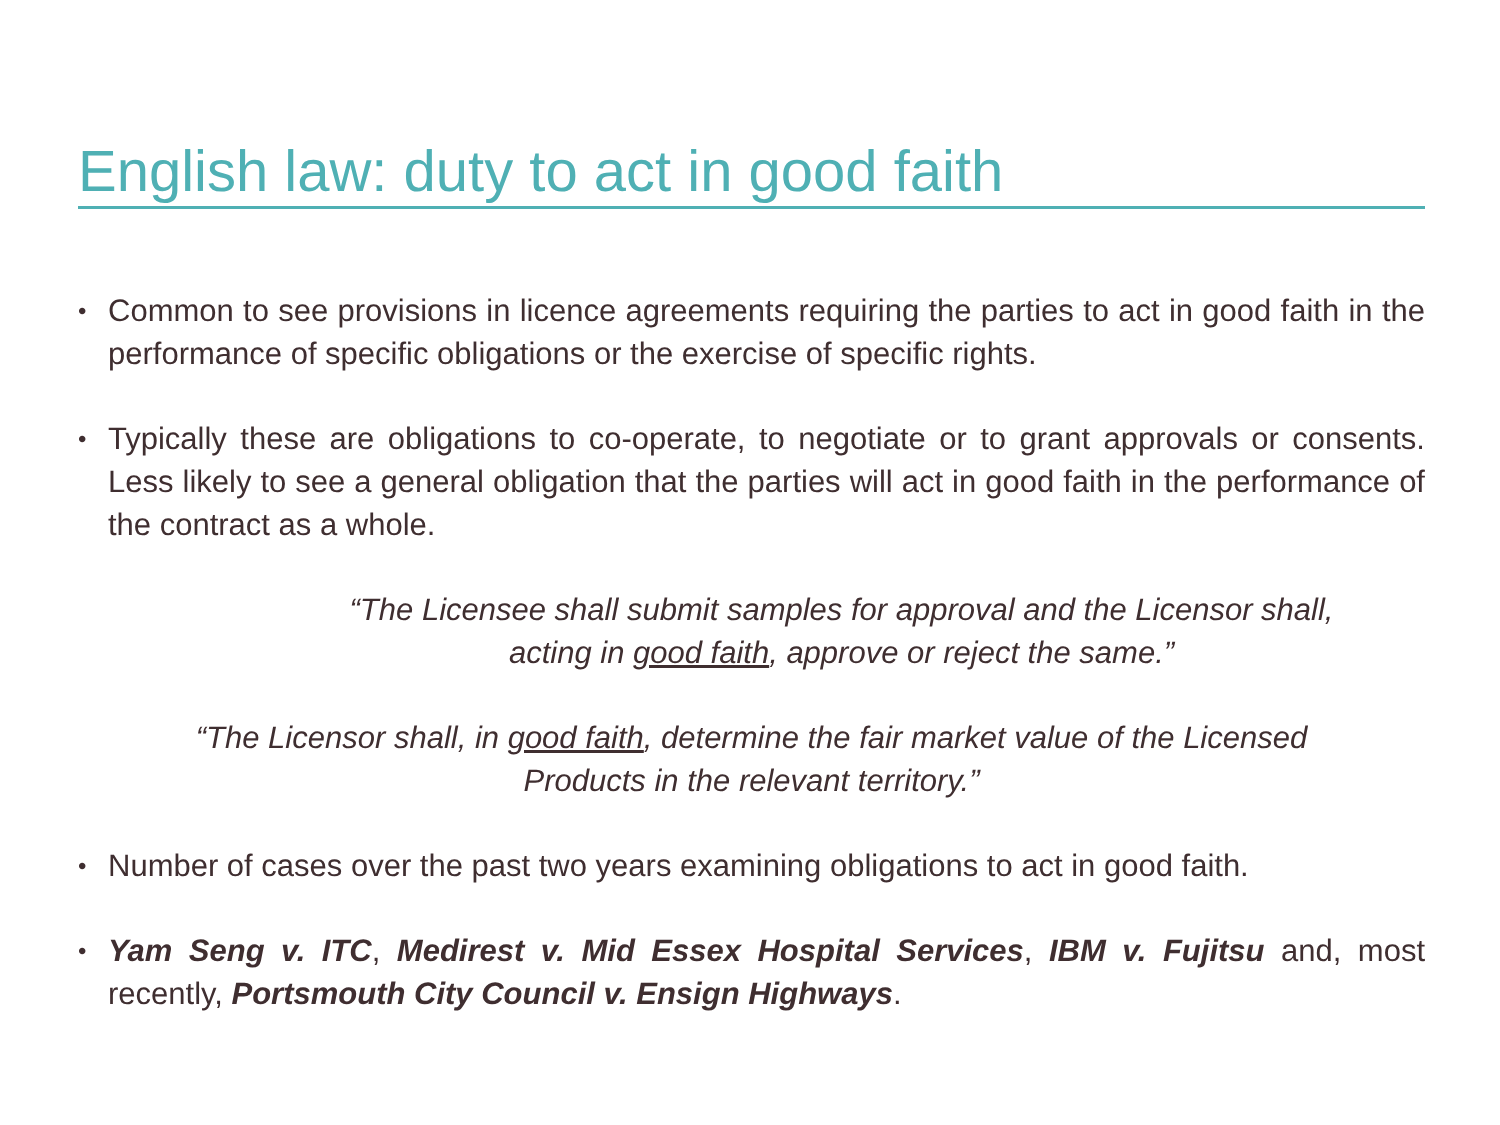English law: duty to act in good faith
•
Common to see provisions in licence agreements requiring the parties to act in good faith in the performance of specific obligations or the exercise of specific rights.
•
Typically these are obligations to co-operate, to negotiate or to grant approvals or consents. Less likely to see a general obligation that the parties will act in good faith in the performance of the contract as a whole.
“The Licensee shall submit samples for approval and the Licensor shall,
acting in good faith, approve or reject the same.”
“The Licensor shall, in good faith, determine the fair market value of the Licensed
Products in the relevant territory.”
•
Number of cases over the past two years examining obligations to act in good faith.
•
Yam Seng v. ITC, Medirest v. Mid Essex Hospital Services, IBM v. Fujitsu and, most recently, Portsmouth City Council v. Ensign Highways.